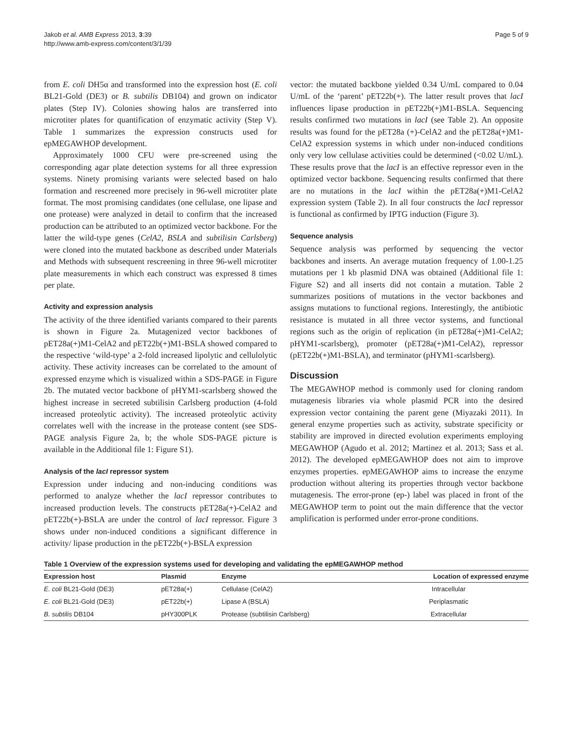Jakob et al. AMB Express 2013, 3:39
http://www.amb-express.com/content/3/1/39
Page 5 of 9
from E. coli DH5α and transformed into the expression host (E. coli BL21-Gold (DE3) or B. subtilis DB104) and grown on indicator plates (Step IV). Colonies showing halos are transferred into microtiter plates for quantification of enzymatic activity (Step V). Table 1 summarizes the expression constructs used for epMEGAWHOP development.
Approximately 1000 CFU were pre-screened using the corresponding agar plate detection systems for all three expression systems. Ninety promising variants were selected based on halo formation and rescreened more precisely in 96-well microtiter plate format. The most promising candidates (one cellulase, one lipase and one protease) were analyzed in detail to confirm that the increased production can be attributed to an optimized vector backbone. For the latter the wild-type genes (CelA2, BSLA and subtilisin Carlsberg) were cloned into the mutated backbone as described under Materials and Methods with subsequent rescreening in three 96-well microtiter plate measurements in which each construct was expressed 8 times per plate.
Activity and expression analysis
The activity of the three identified variants compared to their parents is shown in Figure 2a. Mutagenized vector backbones of pET28a(+)M1-CelA2 and pET22b(+)M1-BSLA showed compared to the respective ‘wild-type’ a 2-fold increased lipolytic and cellulolytic activity. These activity increases can be correlated to the amount of expressed enzyme which is visualized within a SDS-PAGE in Figure 2b. The mutated vector backbone of pHYM1-scarlsberg showed the highest increase in secreted subtilisin Carlsberg production (4-fold increased proteolytic activity). The increased proteolytic activity correlates well with the increase in the protease content (see SDS-PAGE analysis Figure 2a, b; the whole SDS-PAGE picture is available in the Additional file 1: Figure S1).
Analysis of the lacI repressor system
Expression under inducing and non-inducing conditions was performed to analyze whether the lacI repressor contributes to increased production levels. The constructs pET28a(+)-CelA2 and pET22b(+)-BSLA are under the control of lacI repressor. Figure 3 shows under non-induced conditions a significant difference in activity/ lipase production in the pET22b(+)-BSLA expression
vector: the mutated backbone yielded 0.34 U/mL compared to 0.04 U/mL of the ‘parent’ pET22b(+). The latter result proves that lacI influences lipase production in pET22b(+)M1-BSLA. Sequencing results confirmed two mutations in lacI (see Table 2). An opposite results was found for the pET28a (+)-CelA2 and the pET28a(+)M1-CelA2 expression systems in which under non-induced conditions only very low cellulase activities could be determined (<0.02 U/mL). These results prove that the lacI is an effective repressor even in the optimized vector backbone. Sequencing results confirmed that there are no mutations in the lacI within the pET28a(+)M1-CelA2 expression system (Table 2). In all four constructs the lacI repressor is functional as confirmed by IPTG induction (Figure 3).
Sequence analysis
Sequence analysis was performed by sequencing the vector backbones and inserts. An average mutation frequency of 1.00-1.25 mutations per 1 kb plasmid DNA was obtained (Additional file 1: Figure S2) and all inserts did not contain a mutation. Table 2 summarizes positions of mutations in the vector backbones and assigns mutations to functional regions. Interestingly, the antibiotic resistance is mutated in all three vector systems, and functional regions such as the origin of replication (in pET28a(+)M1-CelA2; pHYM1-scarlsberg), promoter (pET28a(+)M1-CelA2), repressor (pET22b(+)M1-BSLA), and terminator (pHYM1-scarlsberg).
Discussion
The MEGAWHOP method is commonly used for cloning random mutagenesis libraries via whole plasmid PCR into the desired expression vector containing the parent gene (Miyazaki 2011). In general enzyme properties such as activity, substrate specificity or stability are improved in directed evolution experiments employing MEGAWHOP (Agudo et al. 2012; Martinez et al. 2013; Sass et al. 2012). The developed epMEGAWHOP does not aim to improve enzymes properties. epMEGAWHOP aims to increase the enzyme production without altering its properties through vector backbone mutagenesis. The error-prone (ep-) label was placed in front of the MEGAWHOP term to point out the main difference that the vector amplification is performed under error-prone conditions.
Table 1 Overview of the expression systems used for developing and validating the epMEGAWHOP method
| Expression host | Plasmid | Enzyme | Location of expressed enzyme |
| --- | --- | --- | --- |
| E. coli BL21-Gold (DE3) | pET28a(+) | Cellulase (CelA2) | Intracellular |
| E. coli BL21-Gold (DE3) | pET22b(+) | Lipase A (BSLA) | Periplasmatic |
| B. subtilis DB104 | pHY300PLK | Protease (subtilisin Carlsberg) | Extracellular |